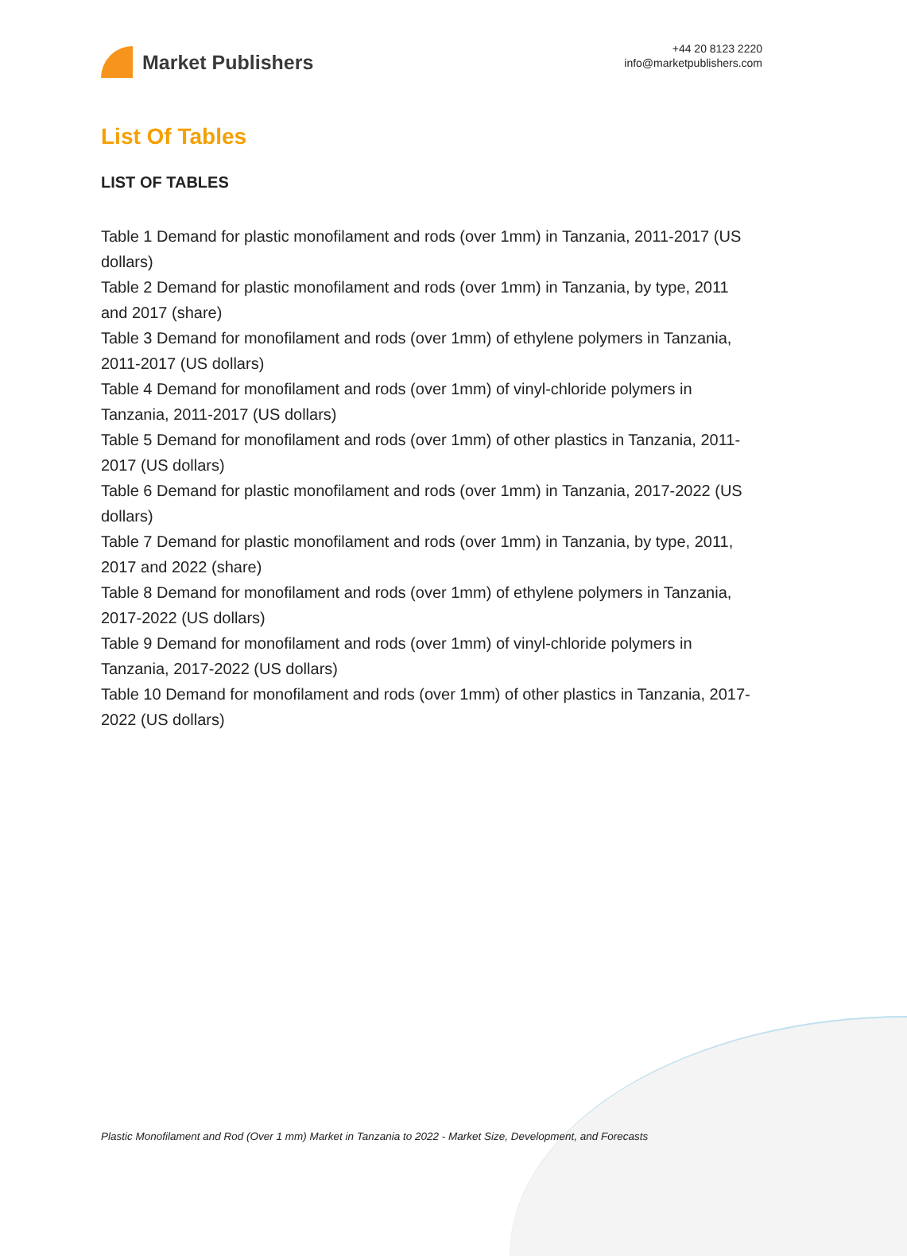Market Publishers
+44 20 8123 2220
info@marketpublishers.com
List Of Tables
LIST OF TABLES
Table 1 Demand for plastic monofilament and rods (over 1mm) in Tanzania, 2011-2017 (US dollars)
Table 2 Demand for plastic monofilament and rods (over 1mm) in Tanzania, by type, 2011 and 2017 (share)
Table 3 Demand for monofilament and rods (over 1mm) of ethylene polymers in Tanzania, 2011-2017 (US dollars)
Table 4 Demand for monofilament and rods (over 1mm) of vinyl-chloride polymers in Tanzania, 2011-2017 (US dollars)
Table 5 Demand for monofilament and rods (over 1mm) of other plastics in Tanzania, 2011-2017 (US dollars)
Table 6 Demand for plastic monofilament and rods (over 1mm) in Tanzania, 2017-2022 (US dollars)
Table 7 Demand for plastic monofilament and rods (over 1mm) in Tanzania, by type, 2011, 2017 and 2022 (share)
Table 8 Demand for monofilament and rods (over 1mm) of ethylene polymers in Tanzania, 2017-2022 (US dollars)
Table 9 Demand for monofilament and rods (over 1mm) of vinyl-chloride polymers in Tanzania, 2017-2022 (US dollars)
Table 10 Demand for monofilament and rods (over 1mm) of other plastics in Tanzania, 2017-2022 (US dollars)
Plastic Monofilament and Rod (Over 1 mm) Market in Tanzania to 2022 - Market Size, Development, and Forecasts